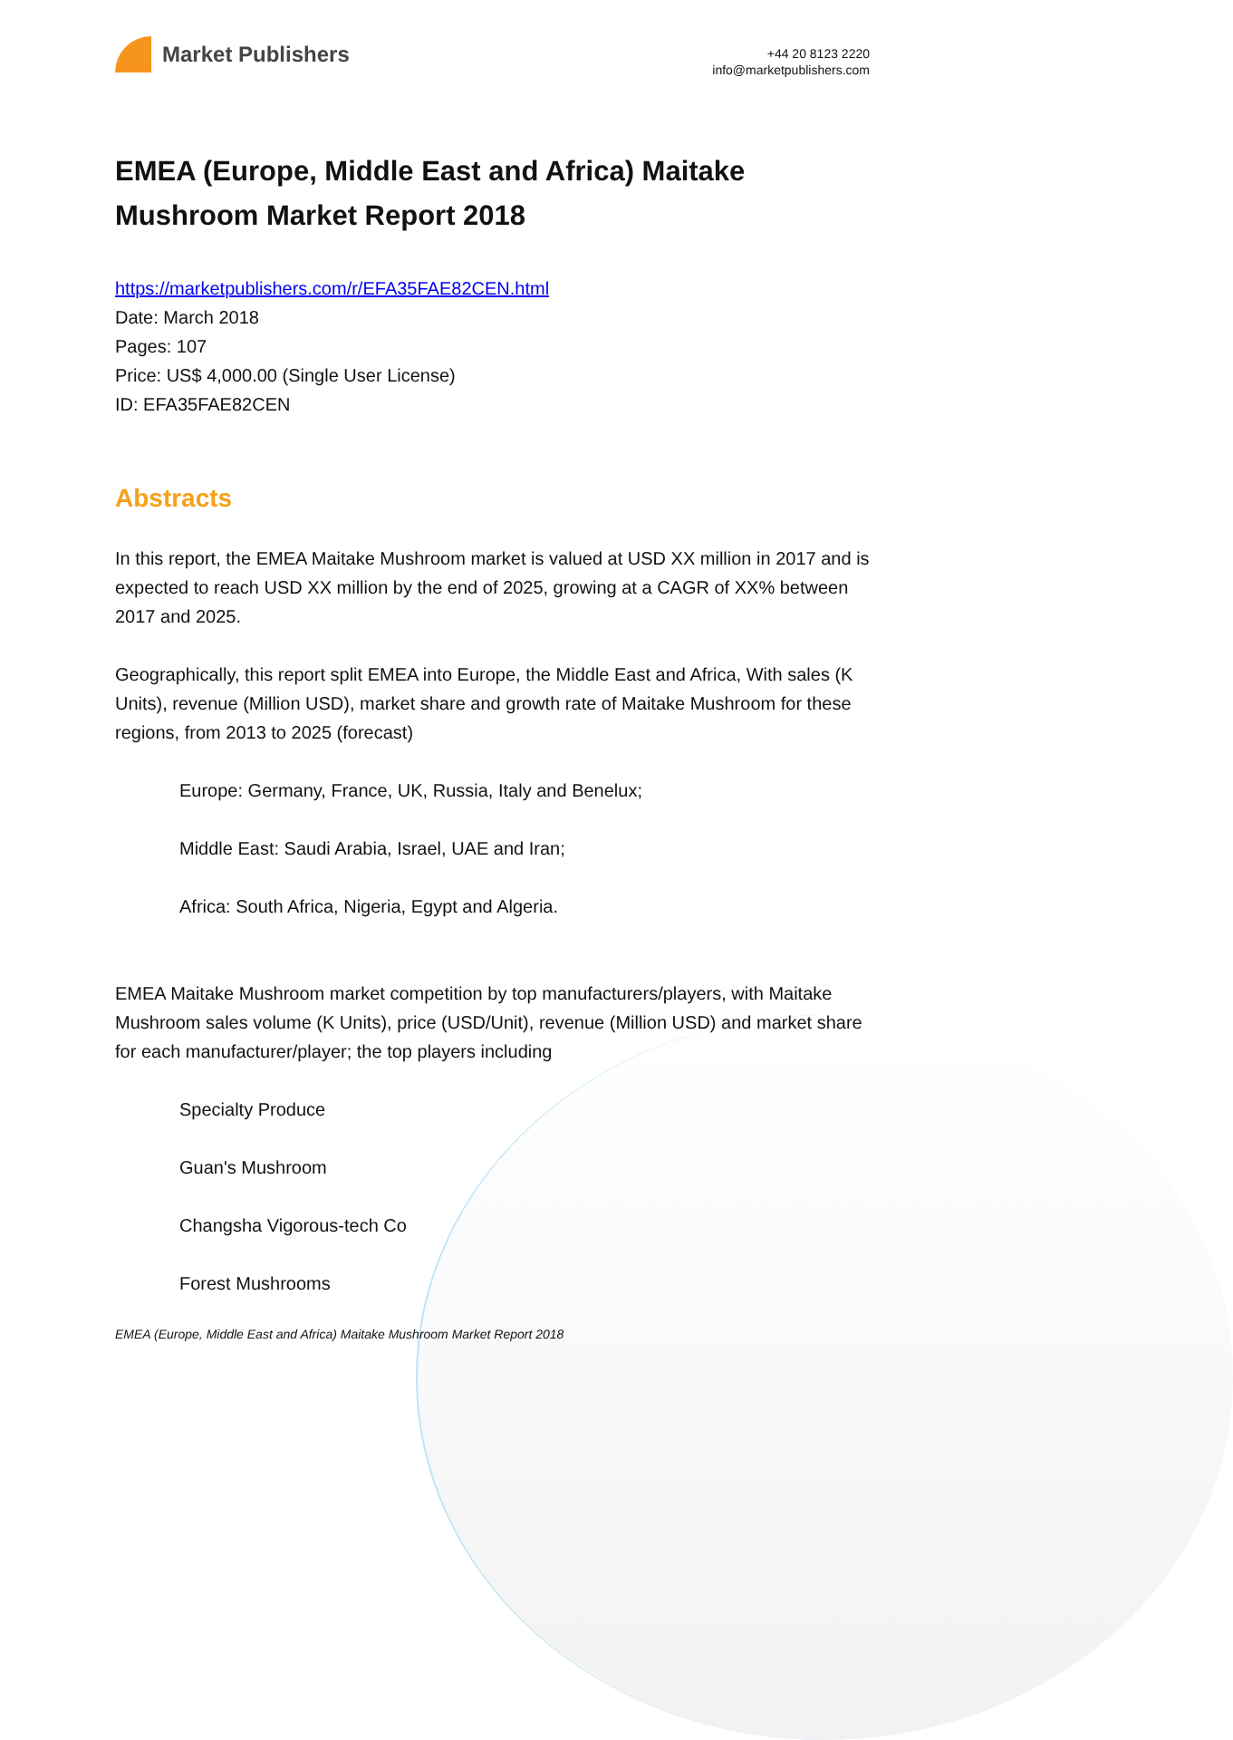Market Publishers
+44 20 8123 2220
info@marketpublishers.com
EMEA (Europe, Middle East and Africa) Maitake Mushroom Market Report 2018
https://marketpublishers.com/r/EFA35FAE82CEN.html
Date: March 2018
Pages: 107
Price: US$ 4,000.00 (Single User License)
ID: EFA35FAE82CEN
Abstracts
In this report, the EMEA Maitake Mushroom market is valued at USD XX million in 2017 and is expected to reach USD XX million by the end of 2025, growing at a CAGR of XX% between 2017 and 2025.
Geographically, this report split EMEA into Europe, the Middle East and Africa, With sales (K Units), revenue (Million USD), market share and growth rate of Maitake Mushroom for these regions, from 2013 to 2025 (forecast)
Europe: Germany, France, UK, Russia, Italy and Benelux;
Middle East: Saudi Arabia, Israel, UAE and Iran;
Africa: South Africa, Nigeria, Egypt and Algeria.
EMEA Maitake Mushroom market competition by top manufacturers/players, with Maitake Mushroom sales volume (K Units), price (USD/Unit), revenue (Million USD) and market share for each manufacturer/player; the top players including
Specialty Produce
Guan's Mushroom
Changsha Vigorous-tech Co
Forest Mushrooms
EMEA (Europe, Middle East and Africa) Maitake Mushroom Market Report 2018